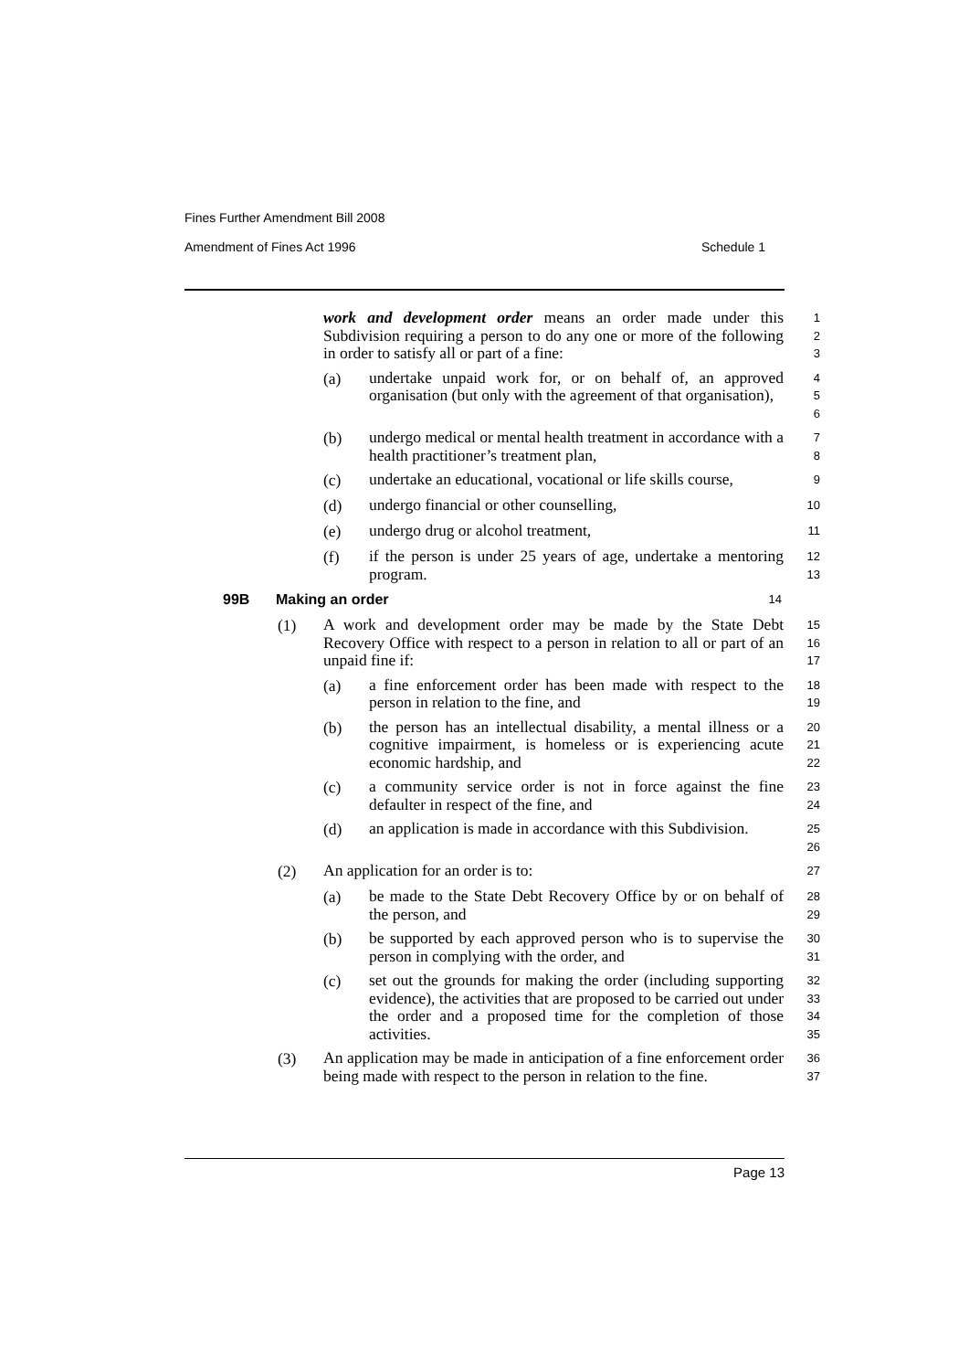Fines Further Amendment Bill 2008
Amendment of Fines Act 1996 Schedule 1
work and development order means an order made under this Subdivision requiring a person to do any one or more of the following in order to satisfy all or part of a fine:
1
2
3
(a)
undertake unpaid work for, or on behalf of, an approved organisation (but only with the agreement of that organisation),
4
5
6
(b)
undergo medical or mental health treatment in accordance with a health practitioner’s treatment plan,
7
8
(c)
undertake an educational, vocational or life skills course,
9
(d)
undergo financial or other counselling,
10
(e)
undergo drug or alcohol treatment,
11
(f)
if the person is under 25 years of age, undertake a mentoring program.
12
13
99B Making an order
14
(1)
A work and development order may be made by the State Debt Recovery Office with respect to a person in relation to all or part of an unpaid fine if:
15
16
17
(a)
a fine enforcement order has been made with respect to the person in relation to the fine, and
18
19
(b)
the person has an intellectual disability, a mental illness or a cognitive impairment, is homeless or is experiencing acute economic hardship, and
20
21
22
(c)
a community service order is not in force against the fine defaulter in respect of the fine, and
23
24
(d)
an application is made in accordance with this Subdivision.
25
26
(2)
An application for an order is to:
27
(a)
be made to the State Debt Recovery Office by or on behalf of the person, and
28
29
(b)
be supported by each approved person who is to supervise the person in complying with the order, and
30
31
(c)
set out the grounds for making the order (including supporting evidence), the activities that are proposed to be carried out under the order and a proposed time for the completion of those activities.
32
33
34
35
(3)
An application may be made in anticipation of a fine enforcement order being made with respect to the person in relation to the fine.
36
37
Page 13